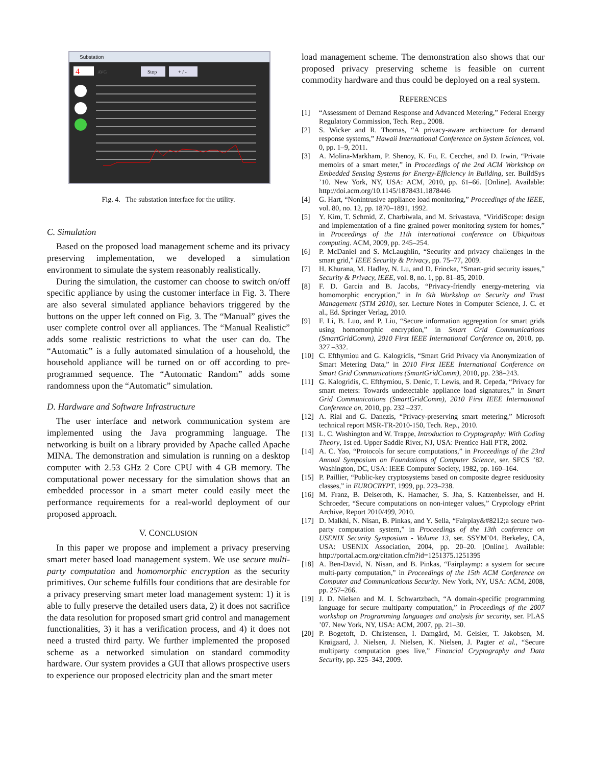Substation
4
AVG
Stop
+ / -
Fig. 4. The substation interface for the utility.
C. Simulation
Based on the proposed load management scheme and its privacy preserving implementation, we developed a simulation environment to simulate the system reasonably realistically.
During the simulation, the customer can choose to switch on/off specific appliance by using the customer interface in Fig. 3. There are also several simulated appliance behaviors triggered by the buttons on the upper left conned on Fig. 3. The “Manual” gives the user complete control over all appliances. The “Manual Realistic” adds some realistic restrictions to what the user can do. The “Automatic” is a fully automated simulation of a household, the household appliance will be turned on or off according to pre-programmed sequence. The “Automatic Random” adds some randomness upon the “Automatic” simulation.
D. Hardware and Software Infrastructure
The user interface and network communication system are implemented using the Java programming language. The networking is built on a library provided by Apache called Apache MINA. The demonstration and simulation is running on a desktop computer with 2.53 GHz 2 Core CPU with 4 GB memory. The computational power necessary for the simulation shows that an embedded processor in a smart meter could easily meet the performance requirements for a real-world deployment of our proposed approach.
V. CONCLUSION
In this paper we propose and implement a privacy preserving smart meter based load management system. We use secure multi-party computation and homomorphic encryption as the security primitives. Our scheme fulfills four conditions that are desirable for a privacy preserving smart meter load management system: 1) it is able to fully preserve the detailed users data, 2) it does not sacrifice the data resolution for proposed smart grid control and management functionalities, 3) it has a verification process, and 4) it does not need a trusted third party. We further implemented the proposed scheme as a networked simulation on standard commodity hardware. Our system provides a GUI that allows prospective users to experience our proposed electricity plan and the smart meter
load management scheme. The demonstration also shows that our proposed privacy preserving scheme is feasible on current commodity hardware and thus could be deployed on a real system.
REFERENCES
[1] “Assessment of Demand Response and Advanced Metering,” Federal Energy Regulatory Commission, Tech. Rep., 2008.
[2] S. Wicker and R. Thomas, “A privacy-aware architecture for demand response systems,” Hawaii International Conference on System Sciences, vol. 0, pp. 1–9, 2011.
[3] A. Molina-Markham, P. Shenoy, K. Fu, E. Cecchet, and D. Irwin, “Private memoirs of a smart meter,” in Proceedings of the 2nd ACM Workshop on Embedded Sensing Systems for Energy-Efficiency in Building, ser. BuildSys ’10. New York, NY, USA: ACM, 2010, pp. 61–66. [Online]. Available: http://doi.acm.org/10.1145/1878431.1878446
[4] G. Hart, “Nonintrusive appliance load monitoring,” Proceedings of the IEEE, vol. 80, no. 12, pp. 1870–1891, 1992.
[5] Y. Kim, T. Schmid, Z. Charbiwala, and M. Srivastava, “ViridiScope: design and implementation of a fine grained power monitoring system for homes,” in Proceedings of the 11th international conference on Ubiquitous computing. ACM, 2009, pp. 245–254.
[6] P. McDaniel and S. McLaughlin, “Security and privacy challenges in the smart grid,” IEEE Security & Privacy, pp. 75–77, 2009.
[7] H. Khurana, M. Hadley, N. Lu, and D. Frincke, “Smart-grid security issues,” Security & Privacy, IEEE, vol. 8, no. 1, pp. 81–85, 2010.
[8] F. D. Garcia and B. Jacobs, “Privacy-friendly energy-metering via homomorphic encryption,” in In 6th Workshop on Security and Trust Management (STM 2010), ser. Lecture Notes in Computer Science, J. C. et al., Ed. Springer Verlag, 2010.
[9] F. Li, B. Luo, and P. Liu, “Secure information aggregation for smart grids using homomorphic encryption,” in Smart Grid Communications (SmartGridComm), 2010 First IEEE International Conference on, 2010, pp. 327 –332.
[10] C. Efthymiou and G. Kalogridis, “Smart Grid Privacy via Anonymization of Smart Metering Data,” in 2010 First IEEE International Conference on Smart Grid Communications (SmartGridComm), 2010, pp. 238–243.
[11] G. Kalogridis, C. Efthymiou, S. Denic, T. Lewis, and R. Cepeda, “Privacy for smart meters: Towards undetectable appliance load signatures,” in Smart Grid Communications (SmartGridComm), 2010 First IEEE International Conference on, 2010, pp. 232 –237.
[12] A. Rial and G. Danezis, “Privacy-preserving smart metering,” Microsoft technical report MSR-TR-2010-150, Tech. Rep., 2010.
[13] L. C. Washington and W. Trappe, Introduction to Cryptography: With Coding Theory, 1st ed. Upper Saddle River, NJ, USA: Prentice Hall PTR, 2002.
[14] A. C. Yao, “Protocols for secure computations,” in Proceedings of the 23rd Annual Symposium on Foundations of Computer Science, ser. SFCS ’82. Washington, DC, USA: IEEE Computer Society, 1982, pp. 160–164.
[15] P. Paillier, “Public-key cryptosystems based on composite degree residuosity classes,” in EUROCRYPT, 1999, pp. 223–238.
[16] M. Franz, B. Deiseroth, K. Hamacher, S. Jha, S. Katzenbeisser, and H. Schroeder, “Secure computations on non-integer values,” Cryptology ePrint Archive, Report 2010/499, 2010.
[17] D. Malkhi, N. Nisan, B. Pinkas, and Y. Sella, “Fairplay&#8212;a secure two-party computation system,” in Proceedings of the 13th conference on USENIX Security Symposium - Volume 13, ser. SSYM’04. Berkeley, CA, USA: USENIX Association, 2004, pp. 20–20. [Online]. Available: http://portal.acm.org/citation.cfm?id=1251375.1251395
[18] A. Ben-David, N. Nisan, and B. Pinkas, “Fairplaymp: a system for secure multi-party computation,” in Proceedings of the 15th ACM Conference on Computer and Communications Security. New York, NY, USA: ACM, 2008, pp. 257–266.
[19] J. D. Nielsen and M. I. Schwartzbach, “A domain-specific programming language for secure multiparty computation,” in Proceedings of the 2007 workshop on Programming languages and analysis for security, ser. PLAS ’07. New York, NY, USA: ACM, 2007, pp. 21–30.
[20] P. Bogetoft, D. Christensen, I. Damgård, M. Geisler, T. Jakobsen, M. Krøigaard, J. Nielsen, J. Nielsen, K. Nielsen, J. Pagter et al., “Secure multiparty computation goes live,” Financial Cryptography and Data Security, pp. 325–343, 2009.